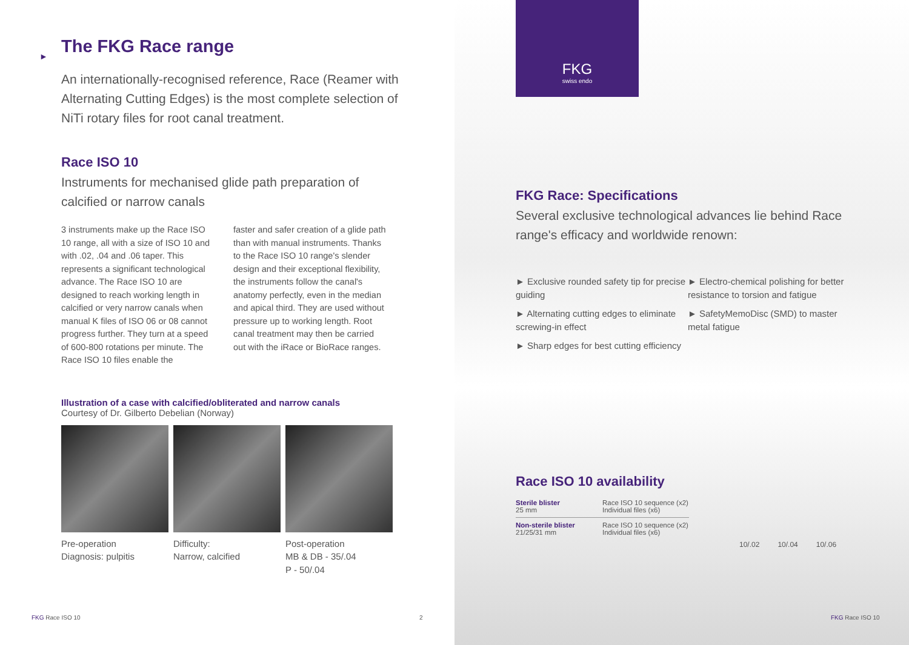► The FKG Race range
An internationally-recognised reference, Race (Reamer with Alternating Cutting Edges) is the most complete selection of NiTi rotary files for root canal treatment.
Race ISO 10
Instruments for mechanised glide path preparation of calcified or narrow canals
3 instruments make up the Race ISO 10 range, all with a size of ISO 10 and with .02, .04 and .06 taper. This represents a significant technological advance. The Race ISO 10 are designed to reach working length in calcified or very narrow canals when manual K files of ISO 06 or 08 cannot progress further. They turn at a speed of 600-800 rotations per minute. The Race ISO 10 files enable the
faster and safer creation of a glide path than with manual instruments. Thanks to the Race ISO 10 range's slender design and their exceptional flexibility, the instruments follow the canal's anatomy perfectly, even in the median and apical third. They are used without pressure up to working length. Root canal treatment may then be carried out with the iRace or BioRace ranges.
Illustration of a case with calcified/obliterated and narrow canals
Courtesy of Dr. Gilberto Debelian (Norway)
Pre-operation
Diagnosis: pulpitis
Difficulty:
Narrow, calcified
Post-operation
MB & DB - 35/.04
P - 50/.04
FKG Race ISO 10 2
FKG
swiss endo
FKG Race: Specifications
Several exclusive technological advances lie behind Race range's efficacy and worldwide renown:
► Exclusive rounded safety tip for precise guiding
► Alternating cutting edges to eliminate screwing-in effect
► Sharp edges for best cutting efficiency
► Electro-chemical polishing for better resistance to torsion and fatigue
► SafetyMemoDisc (SMD) to master metal fatigue
Race ISO 10 availability
| Sterile blister 25 mm | Race ISO 10 sequence (x2) Individual files (x6) |
| Non-sterile blister 21/25/31 mm | Race ISO 10 sequence (x2) Individual files (x6) |
10/.02 10/.04 10/.06
FKG Race ISO 10